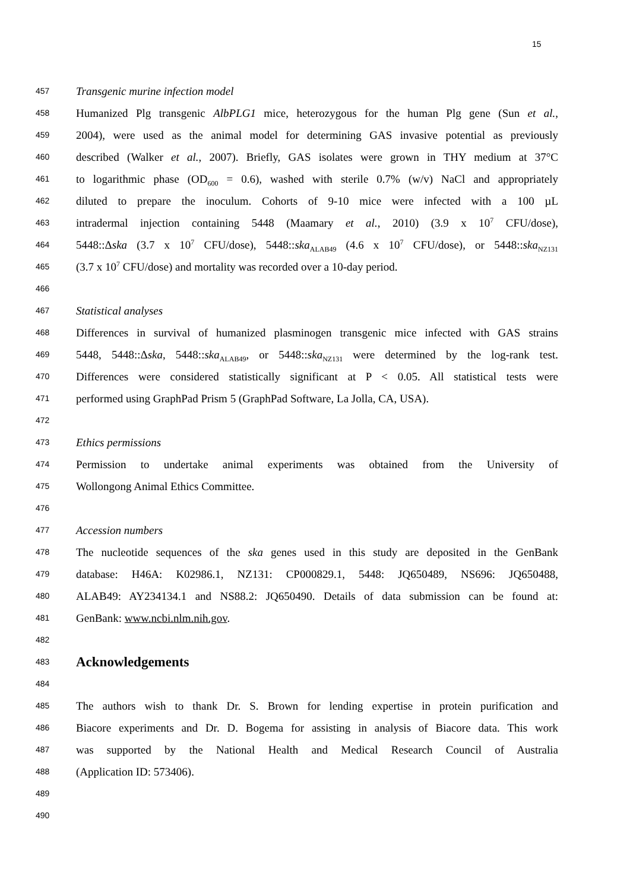15
457
Transgenic murine infection model
458
Humanized Plg transgenic AlbPLG1 mice, heterozygous for the human Plg gene (Sun et al.,
459
2004), were used as the animal model for determining GAS invasive potential as previously
460
described (Walker et al., 2007). Briefly, GAS isolates were grown in THY medium at 37°C
461
to logarithmic phase (OD<sub>600</sub> = 0.6), washed with sterile 0.7% (w/v) NaCl and appropriately
462
diluted to prepare the inoculum. Cohorts of 9-10 mice were infected with a 100 µL
463
intradermal injection containing 5448 (Maamary et al., 2010) (3.9 x 10<sup>7</sup> CFU/dose),
464
5448::Δska (3.7 x 10<sup>7</sup> CFU/dose), 5448::ska<sub>ALAB49</sub> (4.6 x 10<sup>7</sup> CFU/dose), or 5448::ska<sub>NZ131</sub>
465
(3.7 x 10<sup>7</sup> CFU/dose) and mortality was recorded over a 10-day period.
466
467
Statistical analyses
468
Differences in survival of humanized plasminogen transgenic mice infected with GAS strains
469
5448, 5448::Δska, 5448::ska<sub>ALAB49</sub>, or 5448::ska<sub>NZ131</sub> were determined by the log-rank test.
470
Differences were considered statistically significant at P < 0.05. All statistical tests were
471
performed using GraphPad Prism 5 (GraphPad Software, La Jolla, CA, USA).
472
473
Ethics permissions
474
Permission to undertake animal experiments was obtained from the University of
475
Wollongong Animal Ethics Committee.
476
477
Accession numbers
478
The nucleotide sequences of the ska genes used in this study are deposited in the GenBank
479
database: H46A: K02986.1, NZ131: CP000829.1, 5448: JQ650489, NS696: JQ650488,
480
ALAB49: AY234134.1 and NS88.2: JQ650490. Details of data submission can be found at:
481
GenBank: www.ncbi.nlm.nih.gov.
482
483
Acknowledgements
484
485
The authors wish to thank Dr. S. Brown for lending expertise in protein purification and
486
Biacore experiments and Dr. D. Bogema for assisting in analysis of Biacore data. This work
487
was supported by the National Health and Medical Research Council of Australia
488
(Application ID: 573406).
489
490